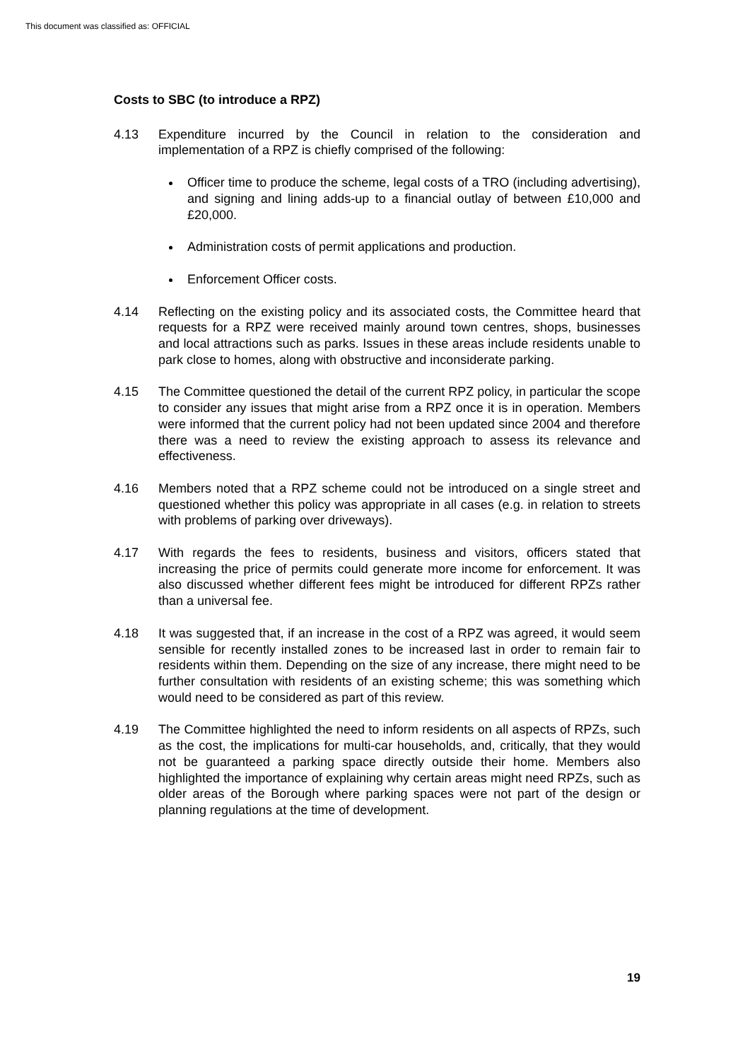This document was classified as: OFFICIAL
Costs to SBC (to introduce a RPZ)
4.13 Expenditure incurred by the Council in relation to the consideration and implementation of a RPZ is chiefly comprised of the following:
Officer time to produce the scheme, legal costs of a TRO (including advertising), and signing and lining adds-up to a financial outlay of between £10,000 and £20,000.
Administration costs of permit applications and production.
Enforcement Officer costs.
4.14 Reflecting on the existing policy and its associated costs, the Committee heard that requests for a RPZ were received mainly around town centres, shops, businesses and local attractions such as parks. Issues in these areas include residents unable to park close to homes, along with obstructive and inconsiderate parking.
4.15 The Committee questioned the detail of the current RPZ policy, in particular the scope to consider any issues that might arise from a RPZ once it is in operation. Members were informed that the current policy had not been updated since 2004 and therefore there was a need to review the existing approach to assess its relevance and effectiveness.
4.16 Members noted that a RPZ scheme could not be introduced on a single street and questioned whether this policy was appropriate in all cases (e.g. in relation to streets with problems of parking over driveways).
4.17 With regards the fees to residents, business and visitors, officers stated that increasing the price of permits could generate more income for enforcement. It was also discussed whether different fees might be introduced for different RPZs rather than a universal fee.
4.18 It was suggested that, if an increase in the cost of a RPZ was agreed, it would seem sensible for recently installed zones to be increased last in order to remain fair to residents within them. Depending on the size of any increase, there might need to be further consultation with residents of an existing scheme; this was something which would need to be considered as part of this review.
4.19 The Committee highlighted the need to inform residents on all aspects of RPZs, such as the cost, the implications for multi-car households, and, critically, that they would not be guaranteed a parking space directly outside their home. Members also highlighted the importance of explaining why certain areas might need RPZs, such as older areas of the Borough where parking spaces were not part of the design or planning regulations at the time of development.
19